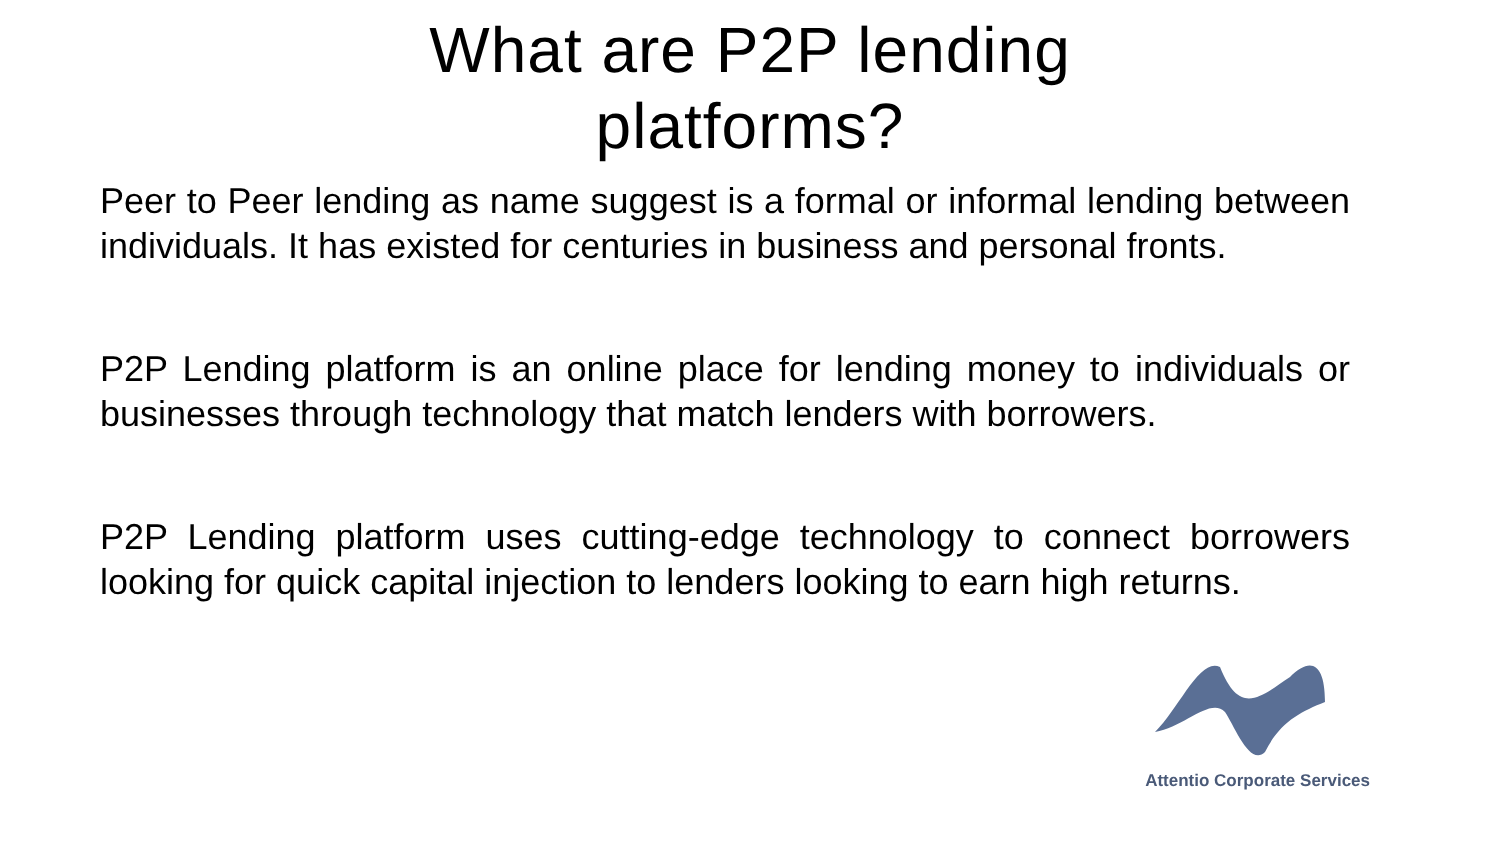What are P2P lending
platforms?
Peer to Peer lending as name suggest is a formal or informal lending between individuals. It has existed for centuries in business and personal fronts.
P2P Lending platform is an online place for lending money to individuals or businesses through technology that match lenders with borrowers.
P2P Lending platform uses cutting-edge technology to connect borrowers looking for quick capital injection to lenders looking to earn high returns.
Attentio Corporate Services